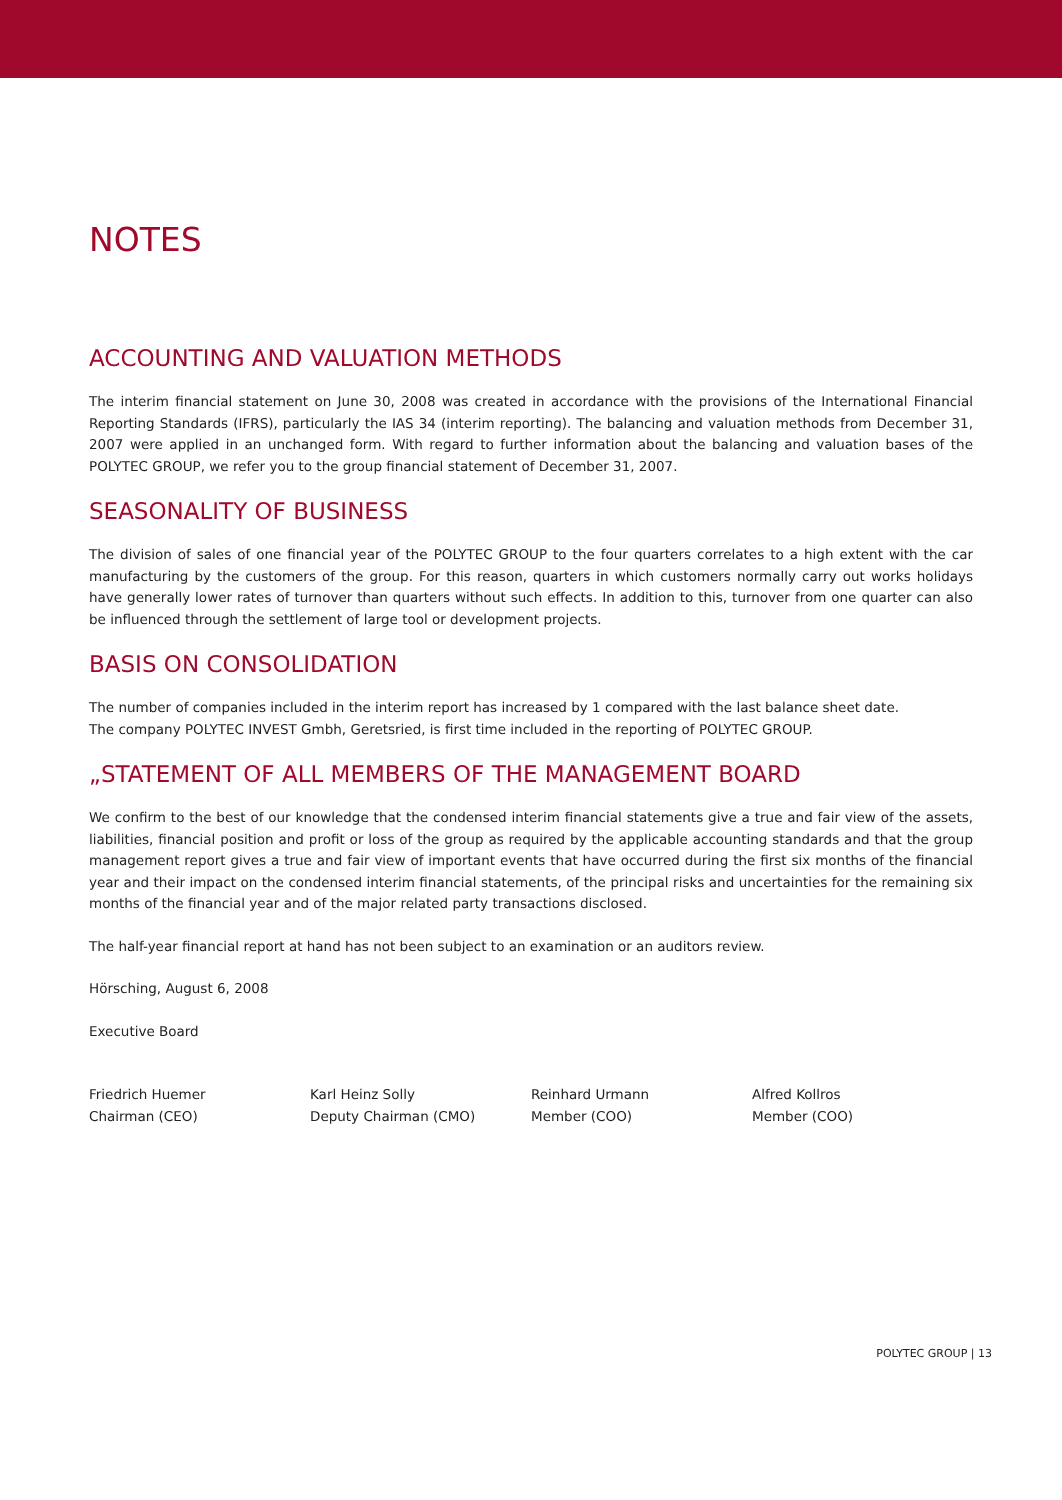NOTES
ACCOUNTING AND VALUATION METHODS
The interim financial statement on June 30, 2008 was created in accordance with the provisions of the International Financial Reporting Standards (IFRS), particularly the IAS 34 (interim reporting). The balancing and valuation methods from December 31, 2007 were applied in an unchanged form. With regard to further information about the balancing and valuation bases of the POLYTEC GROUP, we refer you to the group financial statement of December 31, 2007.
SEASONALITY OF BUSINESS
The division of sales of one financial year of the POLYTEC GROUP to the four quarters correlates to a high extent with the car manufacturing by the customers of the group. For this reason, quarters in which customers normally carry out works holidays have generally lower rates of turnover than quarters without such effects. In addition to this, turnover from one quarter can also be influenced through the settlement of large tool or development projects.
BASIS ON CONSOLIDATION
The number of companies included in the interim report has increased by 1 compared with the last balance sheet date.
The company POLYTEC INVEST Gmbh, Geretsried, is first time included in the reporting of POLYTEC GROUP.
„STATEMENT OF ALL MEMBERS OF THE MANAGEMENT BOARD
We confirm to the best of our knowledge that the condensed interim financial statements give a true and fair view of the assets, liabilities, financial position and profit or loss of the group as required by the applicable accounting standards and that the group management report gives a true and fair view of important events that have occurred during the first six months of the financial year and their impact on the condensed interim financial statements, of the principal risks and uncertainties for the remaining six months of the financial year and of the major related party transactions disclosed.
The half-year financial report at hand has not been subject to an examination or an auditors review.
Hörsching, August 6, 2008
Executive Board
Friedrich Huemer
Chairman (CEO)
Karl Heinz Solly
Deputy Chairman (CMO)
Reinhard Urmann
Member (COO)
Alfred Kollros
Member (COO)
POLYTEC GROUP | 13